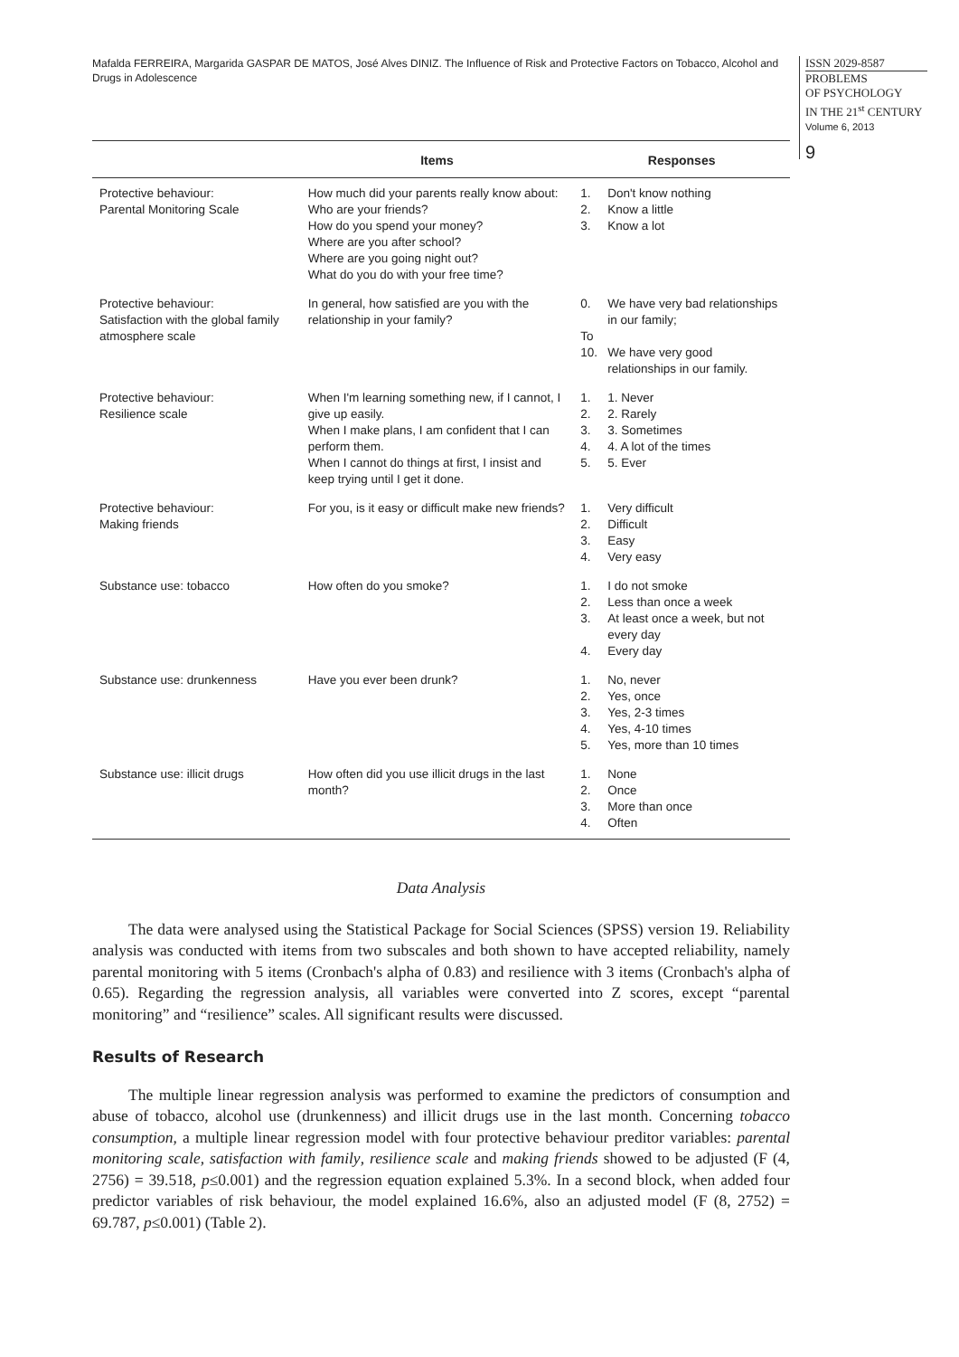Mafalda FERREIRA, Margarida GASPAR DE MATOS, José Alves DINIZ. The Influence of Risk and Protective Factors on Tobacco, Alcohol and Drugs in Adolescence
ISSN 2029-8587
PROBLEMS
OF PSYCHOLOGY
IN THE 21<sup>st</sup> CENTURY
Volume 6, 2013
9
| | Items | Responses |
| --- | --- | --- |
| Protective behaviour: Parental Monitoring Scale | How much did your parents really know about: Who are your friends? How do you spend your money? Where are you after school? Where are you going night out? What do you do with your free time? | 1. Don't know nothing 2. Know a little 3. Know a lot |
| Protective behaviour: Satisfaction with the global family atmosphere scale | In general, how satisfied are you with the relationship in your family? | 0. We have very bad relationships in our family; To 10. We have very good relationships in our family. |
| Protective behaviour: Resilience scale | When I'm learning something new, if I cannot, I give up easily. When I make plans, I am confident that I can perform them. When I cannot do things at first, I insist and keep trying until I get it done. | 1. 1. Never 2. 2. Rarely 3. 3. Sometimes 4. 4. A lot of the times 5. 5. Ever |
| Protective behaviour: Making friends | For you, is it easy or difficult make new friends? | 1. Very difficult 2. Difficult 3. Easy 4. Very easy |
| Substance use: tobacco | How often do you smoke? | 1. I do not smoke 2. Less than once a week 3. At least once a week, but not every day 4. Every day |
| Substance use: drunkenness | Have you ever been drunk? | 1. No, never 2. Yes, once 3. Yes, 2-3 times 4. Yes, 4-10 times 5. Yes, more than 10 times |
| Substance use: illicit drugs | How often did you use illicit drugs in the last month? | 1. None 2. Once 3. More than once 4. Often |
Data Analysis
The data were analysed using the Statistical Package for Social Sciences (SPSS) version 19. Reliability analysis was conducted with items from two subscales and both shown to have accepted reliability, namely parental monitoring with 5 items (Cronbach's alpha of 0.83) and resilience with 3 items (Cronbach's alpha of 0.65). Regarding the regression analysis, all variables were converted into Z scores, except “parental monitoring” and “resilience” scales. All significant results were discussed.
Results of Research
The multiple linear regression analysis was performed to examine the predictors of consumption and abuse of tobacco, alcohol use (drunkenness) and illicit drugs use in the last month. Concerning tobacco consumption, a multiple linear regression model with four protective behaviour preditor variables: parental monitoring scale, satisfaction with family, resilience scale and making friends showed to be adjusted (F (4, 2756) = 39.518, p≤0.001) and the regression equation explained 5.3%. In a second block, when added four predictor variables of risk behaviour, the model explained 16.6%, also an adjusted model (F (8, 2752) = 69.787, p≤0.001) (Table 2).